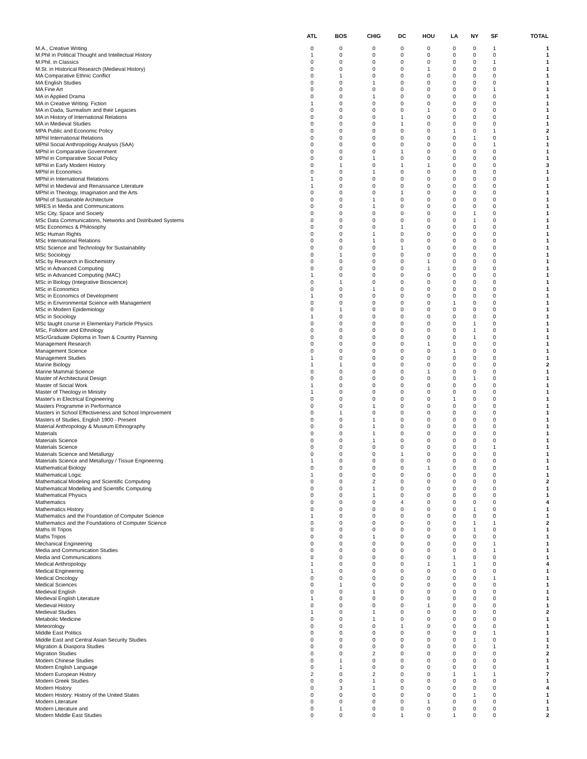| | ATL | BOS | CHIG | DC | HOU | LA | NY | SF | TOTAL |
| --- | --- | --- | --- | --- | --- | --- | --- | --- | --- |
| M.A., Creative Writing | 0 | 0 | 0 | 0 | 0 | 0 | 0 | 1 | 1 |
| M.Phil in Political Thought and Intellectual History | 1 | 0 | 0 | 0 | 0 | 0 | 0 | 0 | 1 |
| M.Phil. in Classics | 0 | 0 | 0 | 0 | 0 | 0 | 0 | 1 | 1 |
| M.St. in Historical Research (Medieval History) | 0 | 0 | 0 | 0 | 1 | 0 | 0 | 0 | 1 |
| MA Comparative Ethnic Conflict | 0 | 1 | 0 | 0 | 0 | 0 | 0 | 0 | 1 |
| MA English Studies | 0 | 0 | 1 | 0 | 0 | 0 | 0 | 0 | 1 |
| MA Fine Art | 0 | 0 | 0 | 0 | 0 | 0 | 0 | 1 | 1 |
| MA in Applied Drama | 0 | 0 | 1 | 0 | 0 | 0 | 0 | 0 | 1 |
| MA in Creative Writing: Fiction | 1 | 0 | 0 | 0 | 0 | 0 | 0 | 0 | 1 |
| MA in Dada, Surrealism and their Legacies | 0 | 0 | 0 | 0 | 1 | 0 | 0 | 0 | 1 |
| MA in History of International Relations | 0 | 0 | 0 | 1 | 0 | 0 | 0 | 0 | 1 |
| MA in Medieval Studies | 0 | 0 | 0 | 1 | 0 | 0 | 0 | 0 | 1 |
| MPA Public and Economic Policy | 0 | 0 | 0 | 0 | 0 | 1 | 0 | 1 | 2 |
| MPhil International Relations | 0 | 0 | 0 | 0 | 0 | 0 | 1 | 0 | 1 |
| MPhil Social Anthropology Analysis (SAA) | 0 | 0 | 0 | 0 | 0 | 0 | 0 | 1 | 1 |
| MPhil in Comparative Government | 0 | 0 | 0 | 1 | 0 | 0 | 0 | 0 | 1 |
| MPhil in Comparative Social Policy | 0 | 0 | 1 | 0 | 0 | 0 | 0 | 0 | 1 |
| MPhil in Early Modern History | 0 | 1 | 0 | 1 | 1 | 0 | 0 | 0 | 3 |
| MPhil in Economics | 0 | 0 | 1 | 0 | 0 | 0 | 0 | 0 | 1 |
| MPhil in International Relations | 1 | 0 | 0 | 0 | 0 | 0 | 0 | 0 | 1 |
| MPhil in Medieval and Renaissance Literature | 1 | 0 | 0 | 0 | 0 | 0 | 0 | 0 | 1 |
| MPhil in Theology, Imagination and the Arts | 0 | 0 | 0 | 1 | 0 | 0 | 0 | 0 | 1 |
| MPhil of Sustainable Architecture | 0 | 0 | 1 | 0 | 0 | 0 | 0 | 0 | 1 |
| MRES in Media and Communications | 0 | 0 | 1 | 0 | 0 | 0 | 0 | 0 | 1 |
| MSc City, Space and Society | 0 | 0 | 0 | 0 | 0 | 0 | 1 | 0 | 1 |
| MSc Data Communications, Networks and Distributed Systems | 0 | 0 | 0 | 0 | 0 | 0 | 1 | 0 | 1 |
| MSc Economics & Philosophy | 0 | 0 | 0 | 1 | 0 | 0 | 0 | 0 | 1 |
| MSc Human Rights | 0 | 0 | 1 | 0 | 0 | 0 | 0 | 0 | 1 |
| MSc International Relations | 0 | 0 | 1 | 0 | 0 | 0 | 0 | 0 | 1 |
| MSc Science and Technology for Sustainability | 0 | 0 | 0 | 1 | 0 | 0 | 0 | 0 | 1 |
| MSc Sociology | 0 | 1 | 0 | 0 | 0 | 0 | 0 | 0 | 1 |
| MSc by Research in Biochemistry | 0 | 0 | 0 | 0 | 1 | 0 | 0 | 0 | 1 |
| MSc in Advanced Computing | 0 | 0 | 0 | 0 | 1 | 0 | 0 | 0 | 1 |
| MSc in Advanced Computing (MAC) | 1 | 0 | 0 | 0 | 0 | 0 | 0 | 0 | 1 |
| MSc in Biology (Integrative Bioscience) | 0 | 1 | 0 | 0 | 0 | 0 | 0 | 0 | 1 |
| MSc in Economics | 0 | 0 | 1 | 0 | 0 | 0 | 0 | 0 | 1 |
| MSc in Economics of Development | 1 | 0 | 0 | 0 | 0 | 0 | 0 | 0 | 1 |
| MSc in Environmental Science with Management | 0 | 0 | 0 | 0 | 0 | 1 | 0 | 0 | 1 |
| MSc in Modern Epidemiology | 0 | 1 | 0 | 0 | 0 | 0 | 0 | 0 | 1 |
| MSc in Sociology | 1 | 0 | 0 | 0 | 0 | 0 | 0 | 0 | 1 |
| MSc taught course in Elementary Particle Physics | 0 | 0 | 0 | 0 | 0 | 0 | 1 | 0 | 1 |
| MSc, Folklore and Ethnology | 0 | 0 | 0 | 0 | 0 | 0 | 1 | 0 | 1 |
| MSc/Graduate Diploma in Town & Country Planning | 0 | 0 | 0 | 0 | 0 | 0 | 1 | 0 | 1 |
| Management Research | 0 | 0 | 0 | 0 | 1 | 0 | 0 | 0 | 1 |
| Management Science | 0 | 0 | 0 | 0 | 0 | 1 | 0 | 0 | 1 |
| Management Studies | 1 | 0 | 0 | 0 | 0 | 0 | 0 | 0 | 1 |
| Marine Biology | 1 | 1 | 0 | 0 | 0 | 0 | 0 | 0 | 2 |
| Marine Mammal Science | 0 | 0 | 0 | 0 | 1 | 0 | 0 | 0 | 1 |
| Master of Architectural Design | 0 | 0 | 0 | 0 | 0 | 0 | 1 | 0 | 1 |
| Master of Social Work | 1 | 0 | 0 | 0 | 0 | 0 | 0 | 0 | 1 |
| Master of Theology in Ministry | 1 | 0 | 0 | 0 | 0 | 0 | 0 | 0 | 1 |
| Master's in Electrical Engineering | 0 | 0 | 0 | 0 | 0 | 1 | 0 | 0 | 1 |
| Masters Programme in Performance | 0 | 0 | 1 | 0 | 0 | 0 | 0 | 0 | 1 |
| Masters in School Effectiveness and School Improvement | 0 | 1 | 0 | 0 | 0 | 0 | 0 | 0 | 1 |
| Masters of Studies, English 1900 - Present | 0 | 0 | 1 | 0 | 0 | 0 | 0 | 0 | 1 |
| Material Anthropology & Museum Ethnography | 0 | 0 | 1 | 0 | 0 | 0 | 0 | 0 | 1 |
| Materials | 0 | 0 | 1 | 0 | 0 | 0 | 0 | 0 | 1 |
| Materials Science | 0 | 0 | 1 | 0 | 0 | 0 | 0 | 0 | 1 |
| Materials Science | 0 | 0 | 0 | 0 | 0 | 0 | 0 | 1 | 1 |
| Materials Science and Metallurgy | 0 | 0 | 0 | 1 | 0 | 0 | 0 | 0 | 1 |
| Materials Science and Metallurgy / Tissue Engineering | 1 | 0 | 0 | 0 | 0 | 0 | 0 | 0 | 1 |
| Mathematical Biology | 0 | 0 | 0 | 0 | 1 | 0 | 0 | 0 | 1 |
| Mathematical Logic | 1 | 0 | 0 | 0 | 0 | 0 | 0 | 0 | 1 |
| Mathematical Modeling and Scientific Computing | 0 | 0 | 2 | 0 | 0 | 0 | 0 | 0 | 2 |
| Mathematical Modelling and Scientific Computing | 0 | 0 | 1 | 0 | 0 | 0 | 0 | 0 | 1 |
| Mathematical Physics | 0 | 0 | 1 | 0 | 0 | 0 | 0 | 0 | 1 |
| Mathematics | 0 | 0 | 0 | 4 | 0 | 0 | 0 | 0 | 4 |
| Mathematics History | 0 | 0 | 0 | 0 | 0 | 0 | 1 | 0 | 1 |
| Mathematics and the Foundation of Computer Science | 1 | 0 | 0 | 0 | 0 | 0 | 0 | 0 | 1 |
| Mathematics and the Foundations of Computer Science | 0 | 0 | 0 | 0 | 0 | 0 | 1 | 1 | 2 |
| Maths III Tripos | 0 | 0 | 0 | 0 | 0 | 0 | 1 | 0 | 1 |
| Maths Tripos | 0 | 0 | 1 | 0 | 0 | 0 | 0 | 0 | 1 |
| Mechanical Engineering | 0 | 0 | 0 | 0 | 0 | 0 | 0 | 1 | 1 |
| Media and Communication Studies | 0 | 0 | 0 | 0 | 0 | 0 | 0 | 1 | 1 |
| Media and Communications | 0 | 0 | 0 | 0 | 0 | 1 | 0 | 0 | 1 |
| Medical Anthropology | 1 | 0 | 0 | 0 | 1 | 1 | 1 | 0 | 4 |
| Medical Engineering | 1 | 0 | 0 | 0 | 0 | 0 | 0 | 0 | 1 |
| Medical Oncology | 0 | 0 | 0 | 0 | 0 | 0 | 0 | 1 | 1 |
| Medical Sciences | 0 | 1 | 0 | 0 | 0 | 0 | 0 | 0 | 1 |
| Medieval English | 0 | 0 | 1 | 0 | 0 | 0 | 0 | 0 | 1 |
| Medieval English Literature | 1 | 0 | 0 | 0 | 0 | 0 | 0 | 0 | 1 |
| Medieval History | 0 | 0 | 0 | 0 | 1 | 0 | 0 | 0 | 1 |
| Medieval Studies | 1 | 0 | 1 | 0 | 0 | 0 | 0 | 0 | 2 |
| Metabolic Medicine | 0 | 0 | 1 | 0 | 0 | 0 | 0 | 0 | 1 |
| Meteorology | 0 | 0 | 0 | 1 | 0 | 0 | 0 | 0 | 1 |
| Middle East Politics | 0 | 0 | 0 | 0 | 0 | 0 | 0 | 1 | 1 |
| Middle East and Central Asian Security Studies | 0 | 0 | 0 | 0 | 0 | 0 | 1 | 0 | 1 |
| Migration & Diaspora Studies | 0 | 0 | 0 | 0 | 0 | 0 | 0 | 1 | 1 |
| Migration Studies | 0 | 0 | 2 | 0 | 0 | 0 | 0 | 0 | 2 |
| Modern Chinese Studies | 0 | 1 | 0 | 0 | 0 | 0 | 0 | 0 | 1 |
| Modern English Language | 0 | 1 | 0 | 0 | 0 | 0 | 0 | 0 | 1 |
| Modern European History | 2 | 0 | 2 | 0 | 0 | 1 | 1 | 1 | 7 |
| Modern Greek Studies | 0 | 0 | 1 | 0 | 0 | 0 | 0 | 0 | 1 |
| Modern History | 0 | 3 | 1 | 0 | 0 | 0 | 0 | 0 | 4 |
| Modern History: History of the United States | 0 | 0 | 0 | 0 | 0 | 0 | 1 | 0 | 1 |
| Modern Literature | 0 | 0 | 0 | 0 | 1 | 0 | 0 | 0 | 1 |
| Modern Literature and | 0 | 1 | 0 | 0 | 0 | 0 | 0 | 0 | 1 |
| Modern Middle East Studies | 0 | 0 | 0 | 1 | 0 | 1 | 0 | 0 | 2 |